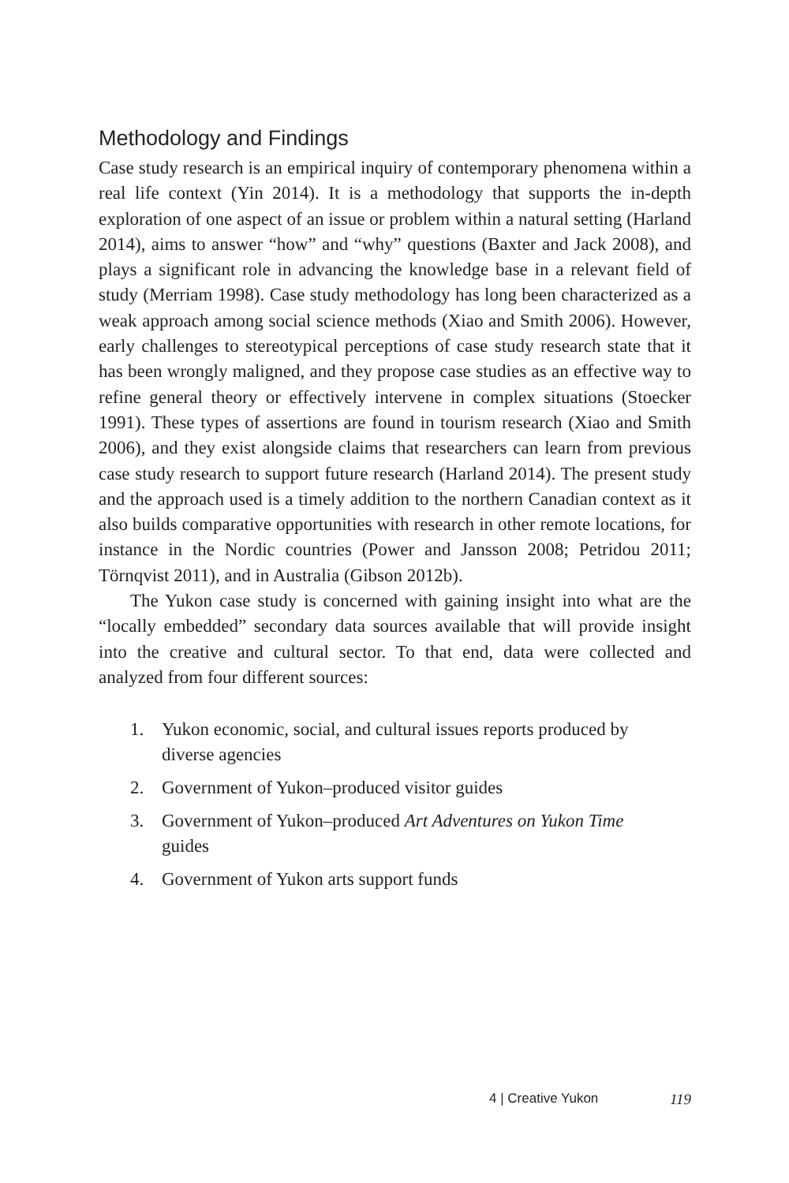Methodology and Findings
Case study research is an empirical inquiry of contemporary phenomena within a real life context (Yin 2014). It is a methodology that supports the in-depth exploration of one aspect of an issue or problem within a natural setting (Harland 2014), aims to answer “how” and “why” questions (Baxter and Jack 2008), and plays a significant role in advancing the knowledge base in a relevant field of study (Merriam 1998). Case study methodology has long been characterized as a weak approach among social science methods (Xiao and Smith 2006). However, early challenges to stereotypical perceptions of case study research state that it has been wrongly maligned, and they propose case studies as an effective way to refine general theory or effectively intervene in complex situations (Stoecker 1991). These types of assertions are found in tourism research (Xiao and Smith 2006), and they exist alongside claims that researchers can learn from previous case study research to support future research (Harland 2014). The present study and the approach used is a timely addition to the northern Canadian context as it also builds comparative opportunities with research in other remote locations, for instance in the Nordic countries (Power and Jansson 2008; Petridou 2011; Törnqvist 2011), and in Australia (Gibson 2012b).
The Yukon case study is concerned with gaining insight into what are the “locally embedded” secondary data sources available that will provide insight into the creative and cultural sector. To that end, data were collected and analyzed from four different sources:
1. Yukon economic, social, and cultural issues reports produced by diverse agencies
2. Government of Yukon–produced visitor guides
3. Government of Yukon–produced Art Adventures on Yukon Time guides
4. Government of Yukon arts support funds
4 | Creative Yukon 119